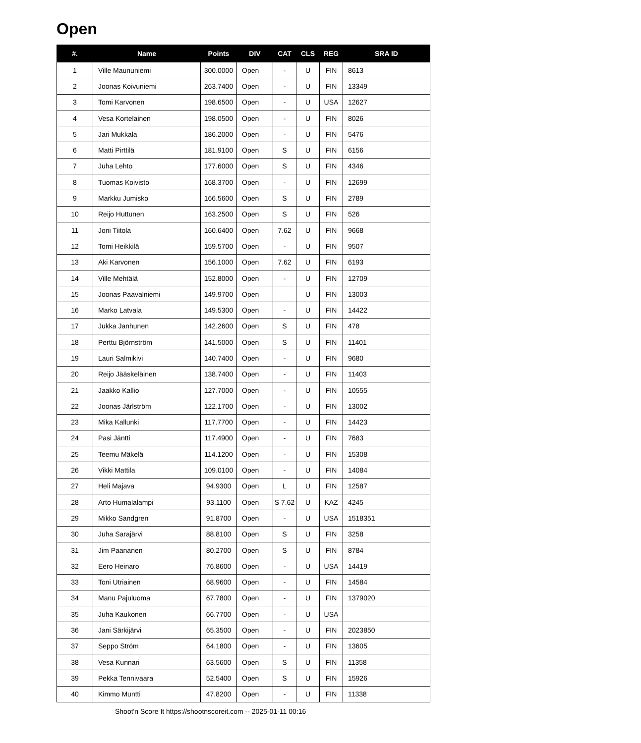Open
| #. | Name | Points | DIV | CAT | CLS | REG | SRA ID |
| --- | --- | --- | --- | --- | --- | --- | --- |
| 1 | Ville Maununiemi | 300.0000 | Open | - | U | FIN | 8613 |
| 2 | Joonas Koivuniemi | 263.7400 | Open | - | U | FIN | 13349 |
| 3 | Tomi Karvonen | 198.6500 | Open | - | U | USA | 12627 |
| 4 | Vesa Kortelainen | 198.0500 | Open | - | U | FIN | 8026 |
| 5 | Jari Mukkala | 186.2000 | Open | - | U | FIN | 5476 |
| 6 | Matti Pirttilä | 181.9100 | Open | S | U | FIN | 6156 |
| 7 | Juha Lehto | 177.6000 | Open | S | U | FIN | 4346 |
| 8 | Tuomas Koivisto | 168.3700 | Open | - | U | FIN | 12699 |
| 9 | Markku Jumisko | 166.5600 | Open | S | U | FIN | 2789 |
| 10 | Reijo Huttunen | 163.2500 | Open | S | U | FIN | 526 |
| 11 | Joni Tiitola | 160.6400 | Open | 7.62 | U | FIN | 9668 |
| 12 | Tomi Heikkilä | 159.5700 | Open | - | U | FIN | 9507 |
| 13 | Aki Karvonen | 156.1000 | Open | 7.62 | U | FIN | 6193 |
| 14 | Ville Mehtälä | 152.8000 | Open | - | U | FIN | 12709 |
| 15 | Joonas Paavalniemi | 149.9700 | Open | | U | FIN | 13003 |
| 16 | Marko Latvala | 149.5300 | Open | - | U | FIN | 14422 |
| 17 | Jukka Janhunen | 142.2600 | Open | S | U | FIN | 478 |
| 18 | Perttu Björnström | 141.5000 | Open | S | U | FIN | 11401 |
| 19 | Lauri Salmikivi | 140.7400 | Open | - | U | FIN | 9680 |
| 20 | Reijo Jääskeläinen | 138.7400 | Open | - | U | FIN | 11403 |
| 21 | Jaakko Kallio | 127.7000 | Open | - | U | FIN | 10555 |
| 22 | Joonas Järlström | 122.1700 | Open | - | U | FIN | 13002 |
| 23 | Mika Kallunki | 117.7700 | Open | - | U | FIN | 14423 |
| 24 | Pasi Jäntti | 117.4900 | Open | - | U | FIN | 7683 |
| 25 | Teemu Mäkelä | 114.1200 | Open | - | U | FIN | 15308 |
| 26 | Vikki Mattila | 109.0100 | Open | - | U | FIN | 14084 |
| 27 | Heli Majava | 94.9300 | Open | L | U | FIN | 12587 |
| 28 | Arto Humalalampi | 93.1100 | Open | S 7.62 | U | KAZ | 4245 |
| 29 | Mikko Sandgren | 91.8700 | Open | - | U | USA | 1518351 |
| 30 | Juha Sarajärvi | 88.8100 | Open | S | U | FIN | 3258 |
| 31 | Jim Paananen | 80.2700 | Open | S | U | FIN | 8784 |
| 32 | Eero Heinaro | 76.8600 | Open | - | U | USA | 14419 |
| 33 | Toni Utriainen | 68.9600 | Open | - | U | FIN | 14584 |
| 34 | Manu Pajuluoma | 67.7800 | Open | - | U | FIN | 1379020 |
| 35 | Juha Kaukonen | 66.7700 | Open | - | U | USA | |
| 36 | Jani Särkijärvi | 65.3500 | Open | - | U | FIN | 2023850 |
| 37 | Seppo Ström | 64.1800 | Open | - | U | FIN | 13605 |
| 38 | Vesa Kunnari | 63.5600 | Open | S | U | FIN | 11358 |
| 39 | Pekka Tennivaara | 52.5400 | Open | S | U | FIN | 15926 |
| 40 | Kimmo Muntti | 47.8200 | Open | - | U | FIN | 11338 |
Shoot'n Score It https://shootnscoreit.com -- 2025-01-11 00:16